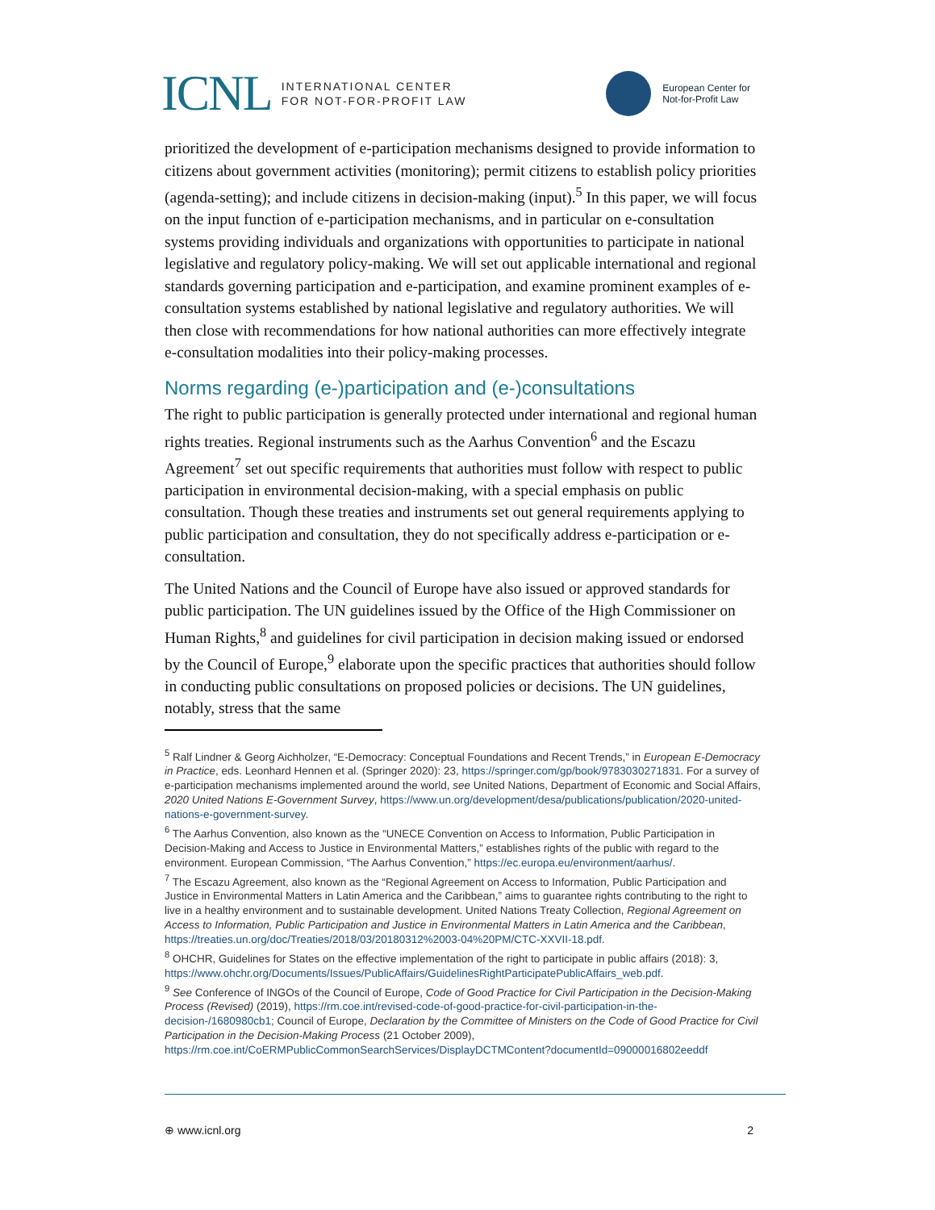ICNL INTERNATIONAL CENTER
FOR NOT-FOR-PROFIT LAW
European Center for
Not-for-Profit Law
prioritized the development of e-participation mechanisms designed to provide information to citizens about government activities (monitoring); permit citizens to establish policy priorities (agenda-setting); and include citizens in decision-making (input).<sup>5</sup> In this paper, we will focus on the input function of e-participation mechanisms, and in particular on e-consultation systems providing individuals and organizations with opportunities to participate in national legislative and regulatory policy-making. We will set out applicable international and regional standards governing participation and e-participation, and examine prominent examples of e-consultation systems established by national legislative and regulatory authorities. We will then close with recommendations for how national authorities can more effectively integrate e-consultation modalities into their policy-making processes.
Norms regarding (e-)participation and (e-)consultations
The right to public participation is generally protected under international and regional human rights treaties. Regional instruments such as the Aarhus Convention<sup>6</sup> and the Escazu Agreement<sup>7</sup> set out specific requirements that authorities must follow with respect to public participation in environmental decision-making, with a special emphasis on public consultation. Though these treaties and instruments set out general requirements applying to public participation and consultation, they do not specifically address e-participation or e-consultation.
The United Nations and the Council of Europe have also issued or approved standards for public participation. The UN guidelines issued by the Office of the High Commissioner on Human Rights,<sup>8</sup> and guidelines for civil participation in decision making issued or endorsed by the Council of Europe,<sup>9</sup> elaborate upon the specific practices that authorities should follow in conducting public consultations on proposed policies or decisions. The UN guidelines, notably, stress that the same
<sup>5</sup> Ralf Lindner & Georg Aichholzer, “E-Democracy: Conceptual Foundations and Recent Trends,” in European E-Democracy in Practice, eds. Leonhard Hennen et al. (Springer 2020): 23, https://springer.com/gp/book/9783030271831. For a survey of e-participation mechanisms implemented around the world, see United Nations, Department of Economic and Social Affairs, 2020 United Nations E-Government Survey, https://www.un.org/development/desa/publications/publication/2020-united-nations-e-government-survey.
<sup>6</sup> The Aarhus Convention, also known as the “UNECE Convention on Access to Information, Public Participation in Decision-Making and Access to Justice in Environmental Matters,” establishes rights of the public with regard to the environment. European Commission, “The Aarhus Convention,” https://ec.europa.eu/environment/aarhus/.
<sup>7</sup> The Escazu Agreement, also known as the “Regional Agreement on Access to Information, Public Participation and Justice in Environmental Matters in Latin America and the Caribbean,” aims to guarantee rights contributing to the right to live in a healthy environment and to sustainable development. United Nations Treaty Collection, Regional Agreement on Access to Information, Public Participation and Justice in Environmental Matters in Latin America and the Caribbean, https://treaties.un.org/doc/Treaties/2018/03/20180312%2003-04%20PM/CTC-XXVII-18.pdf.
<sup>8</sup> OHCHR, Guidelines for States on the effective implementation of the right to participate in public affairs (2018): 3, https://www.ohchr.org/Documents/Issues/PublicAffairs/GuidelinesRightParticipatePublicAffairs_web.pdf.
<sup>9</sup> See Conference of INGOs of the Council of Europe, Code of Good Practice for Civil Participation in the Decision-Making Process (Revised) (2019), https://rm.coe.int/revised-code-of-good-practice-for-civil-participation-in-the-decision-/1680980cb1; Council of Europe, Declaration by the Committee of Ministers on the Code of Good Practice for Civil Participation in the Decision-Making Process (21 October 2009), https://rm.coe.int/CoERMPublicCommonSearchServices/DisplayDCTMContent?documentId=09000016802eeddf
⊕ www.icnl.org 2